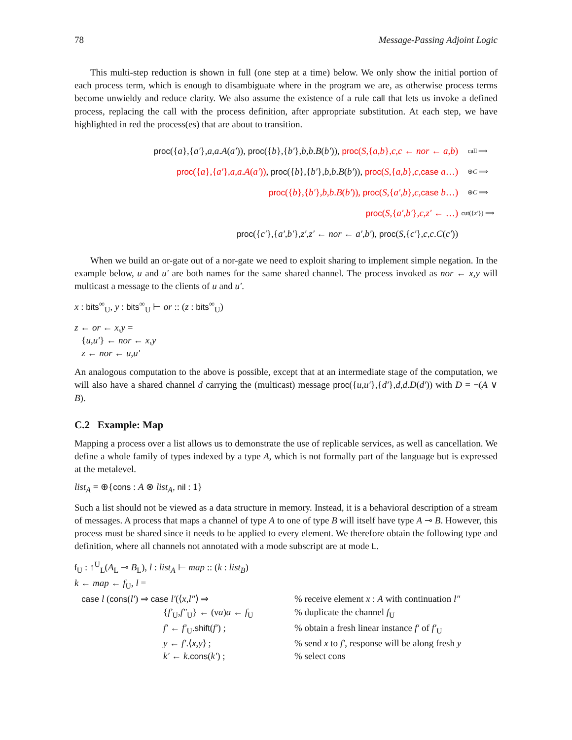78 Message-Passing Adjoint Logic
This multi-step reduction is shown in full (one step at a time) below. We only show the initial portion of each process term, which is enough to disambiguate where in the program we are, as otherwise process terms become unwieldy and reduce clarity. We also assume the existence of a rule call that lets us invoke a defined process, replacing the call with the process definition, after appropriate substitution. At each step, we have highlighted in red the process(es) that are about to transition.
proc({a},{a′},a,a.A(a′)), proc({b},{b′},b,b.B(b′)), proc(S,{a,b},c,c ← nor ← a,b) call ⟹
proc({a},{a′},a,a.A(a′)), proc({b},{b′},b,b.B(b′)), proc(S,{a,b},c,case a…) ⊕C ⟹
proc({b},{b′},b,b.B(b′)), proc(S,{a′,b},c,case b…) ⊕C ⟹
proc(S,{a′,b′},c,z′ ← …) cut({z′}) ⟹
proc({c′},{a′,b′},z′,z′ ← nor ← a′,b′), proc(S,{c′},c,c.C(c′))
When we build an or-gate out of a nor-gate we need to exploit sharing to implement simple negation. In the example below, u and u′ are both names for the same shared channel. The process invoked as nor ← x,y will multicast a message to the clients of u and u′.
x : bits<sup>∞</sup><sub>U</sub>, y : bits<sup>∞</sup><sub>U</sub> ⊢ or :: (z : bits<sup>∞</sup><sub>U</sub>)
z ← or ← x,y =
{u,u′} ← nor ← x,y
z ← nor ← u,u′
An analogous computation to the above is possible, except that at an intermediate stage of the computation, we will also have a shared channel d carrying the (multicast) message proc({u,u′},{d′},d,d.D(d′)) with D = ¬(A ∨ B).
C.2 Example: Map
Mapping a process over a list allows us to demonstrate the use of replicable services, as well as cancellation. We define a whole family of types indexed by a type A, which is not formally part of the language but is expressed at the metalevel.
list<sub>A</sub> = ⊕{cons : A ⊗ list<sub>A</sub>, nil : 1}
Such a list should not be viewed as a data structure in memory. Instead, it is a behavioral description of a stream of messages. A process that maps a channel of type A to one of type B will itself have type A ⊸ B. However, this process must be shared since it needs to be applied to every element. We therefore obtain the following type and definition, where all channels not annotated with a mode subscript are at mode L.
f<sub>U</sub> : ↑<sup>U</sup><sub>L</sub>(A<sub>L</sub> ⊸ B<sub>L</sub>), l : list<sub>A</sub> ⊢ map :: (k : list<sub>B</sub>)
k ← map ← f<sub>U</sub>, l =
case l (cons(l′) ⇒ case l′(⟨x,l″⟩ ⇒% receive element x : A with continuation l″
{f′<sub>U</sub>,f″<sub>U</sub>} ← (νa)a ← f<sub>U</sub>% duplicate the channel f<sub>U</sub>
f′ ← f′<sub>U</sub>.shift(f′) ;% obtain a fresh linear instance f′ of f′<sub>U</sub>
y ← f′.⟨x,y⟩ ;% send x to f′, response will be along fresh y
k′ ← k.cons(k′) ;% select cons